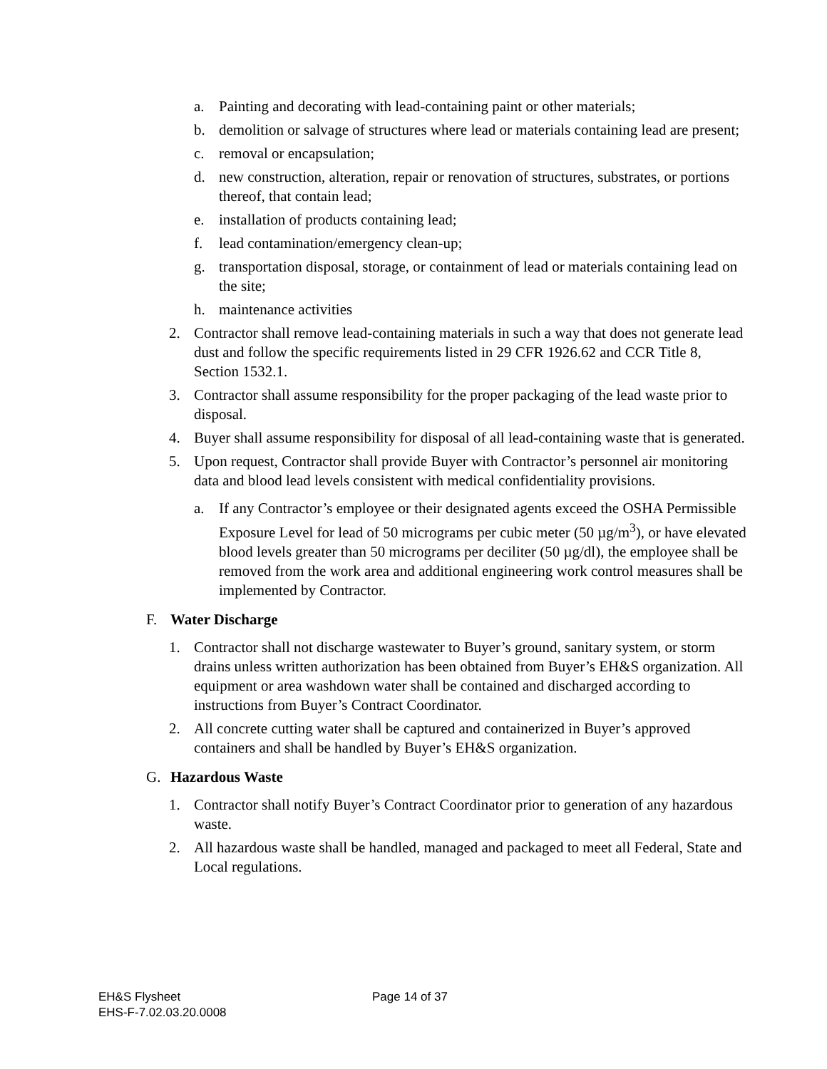a. Painting and decorating with lead-containing paint or other materials;
b. demolition or salvage of structures where lead or materials containing lead are present;
c. removal or encapsulation;
d. new construction, alteration, repair or renovation of structures, substrates, or portions thereof, that contain lead;
e. installation of products containing lead;
f. lead contamination/emergency clean-up;
g. transportation disposal, storage, or containment of lead or materials containing lead on the site;
h. maintenance activities
2. Contractor shall remove lead-containing materials in such a way that does not generate lead dust and follow the specific requirements listed in 29 CFR 1926.62 and CCR Title 8, Section 1532.1.
3. Contractor shall assume responsibility for the proper packaging of the lead waste prior to disposal.
4. Buyer shall assume responsibility for disposal of all lead-containing waste that is generated.
5. Upon request, Contractor shall provide Buyer with Contractor’s personnel air monitoring data and blood lead levels consistent with medical confidentiality provisions.
a. If any Contractor’s employee or their designated agents exceed the OSHA Permissible Exposure Level for lead of 50 micrograms per cubic meter (50 µg/m<sup>3</sup>), or have elevated blood levels greater than 50 micrograms per deciliter (50 µg/dl), the employee shall be removed from the work area and additional engineering work control measures shall be implemented by Contractor.
F. Water Discharge
1. Contractor shall not discharge wastewater to Buyer’s ground, sanitary system, or storm drains unless written authorization has been obtained from Buyer’s EH&S organization. All equipment or area washdown water shall be contained and discharged according to instructions from Buyer’s Contract Coordinator.
2. All concrete cutting water shall be captured and containerized in Buyer’s approved containers and shall be handled by Buyer’s EH&S organization.
G. Hazardous Waste
1. Contractor shall notify Buyer’s Contract Coordinator prior to generation of any hazardous waste.
2. All hazardous waste shall be handled, managed and packaged to meet all Federal, State and Local regulations.
EH&S Flysheet Page 14 of 37
EHS-F-7.02.03.20.0008